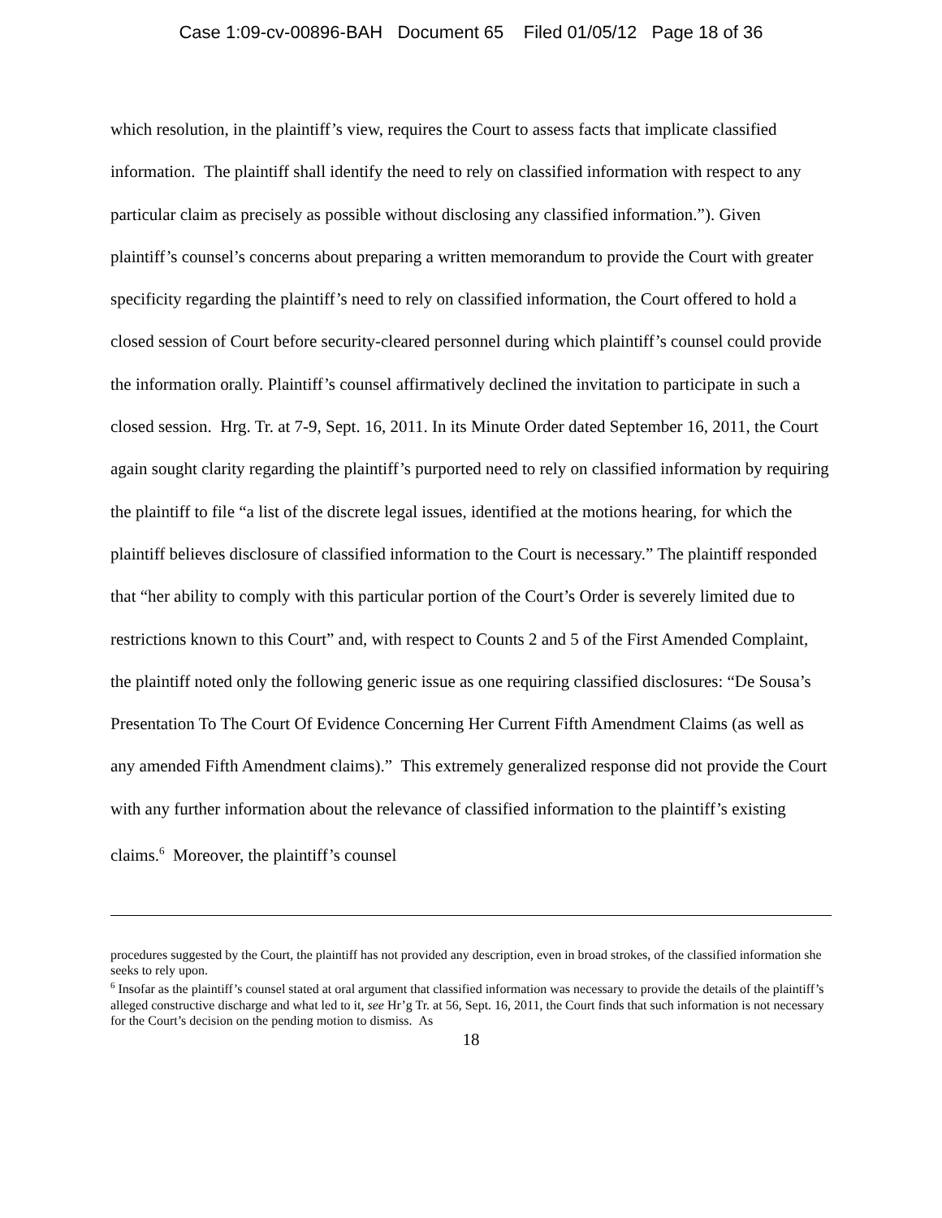Case 1:09-cv-00896-BAH Document 65 Filed 01/05/12 Page 18 of 36
which resolution, in the plaintiff’s view, requires the Court to assess facts that implicate classified information. The plaintiff shall identify the need to rely on classified information with respect to any particular claim as precisely as possible without disclosing any classified information.”). Given plaintiff’s counsel’s concerns about preparing a written memorandum to provide the Court with greater specificity regarding the plaintiff’s need to rely on classified information, the Court offered to hold a closed session of Court before security-cleared personnel during which plaintiff’s counsel could provide the information orally. Plaintiff’s counsel affirmatively declined the invitation to participate in such a closed session. Hrg. Tr. at 7-9, Sept. 16, 2011. In its Minute Order dated September 16, 2011, the Court again sought clarity regarding the plaintiff’s purported need to rely on classified information by requiring the plaintiff to file “a list of the discrete legal issues, identified at the motions hearing, for which the plaintiff believes disclosure of classified information to the Court is necessary.” The plaintiff responded that “her ability to comply with this particular portion of the Court’s Order is severely limited due to restrictions known to this Court” and, with respect to Counts 2 and 5 of the First Amended Complaint, the plaintiff noted only the following generic issue as one requiring classified disclosures: “De Sousa’s Presentation To The Court Of Evidence Concerning Her Current Fifth Amendment Claims (as well as any amended Fifth Amendment claims).” This extremely generalized response did not provide the Court with any further information about the relevance of classified information to the plaintiff’s existing claims.<sup>6</sup> Moreover, the plaintiff’s counsel
procedures suggested by the Court, the plaintiff has not provided any description, even in broad strokes, of the classified information she seeks to rely upon.
<sup>6</sup> Insofar as the plaintiff’s counsel stated at oral argument that classified information was necessary to provide the details of the plaintiff’s alleged constructive discharge and what led to it, see Hr’g Tr. at 56, Sept. 16, 2011, the Court finds that such information is not necessary for the Court’s decision on the pending motion to dismiss. As
18